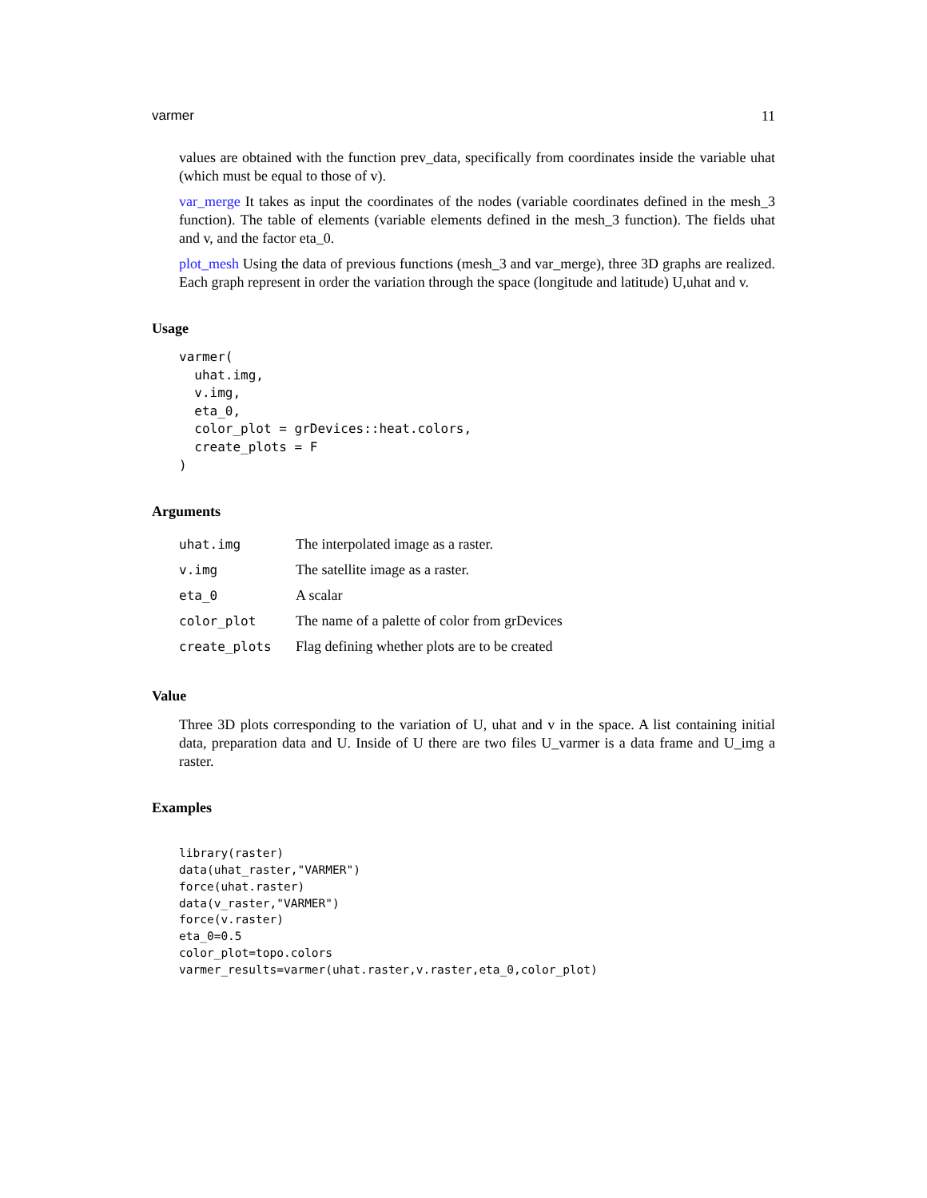varmer 11
values are obtained with the function prev_data, specifically from coordinates inside the variable uhat (which must be equal to those of v).
var_merge It takes as input the coordinates of the nodes (variable coordinates defined in the mesh_3 function). The table of elements (variable elements defined in the mesh_3 function). The fields uhat and v, and the factor eta_0.
plot_mesh Using the data of previous functions (mesh_3 and var_merge), three 3D graphs are realized. Each graph represent in order the variation through the space (longitude and latitude) U,uhat and v.
Usage
varmer(
  uhat.img,
  v.img,
  eta_0,
  color_plot = grDevices::heat.colors,
  create_plots = F
)
Arguments
| uhat.img | The interpolated image as a raster. |
| v.img | The satellite image as a raster. |
| eta_0 | A scalar |
| color_plot | The name of a palette of color from grDevices |
| create_plots | Flag defining whether plots are to be created |
Value
Three 3D plots corresponding to the variation of U, uhat and v in the space. A list containing initial data, preparation data and U. Inside of U there are two files U_varmer is a data frame and U_img a raster.
Examples
library(raster)
data(uhat_raster,"VARMER")
force(uhat.raster)
data(v_raster,"VARMER")
force(v.raster)
eta_0=0.5
color_plot=topo.colors
varmer_results=varmer(uhat.raster,v.raster,eta_0,color_plot)